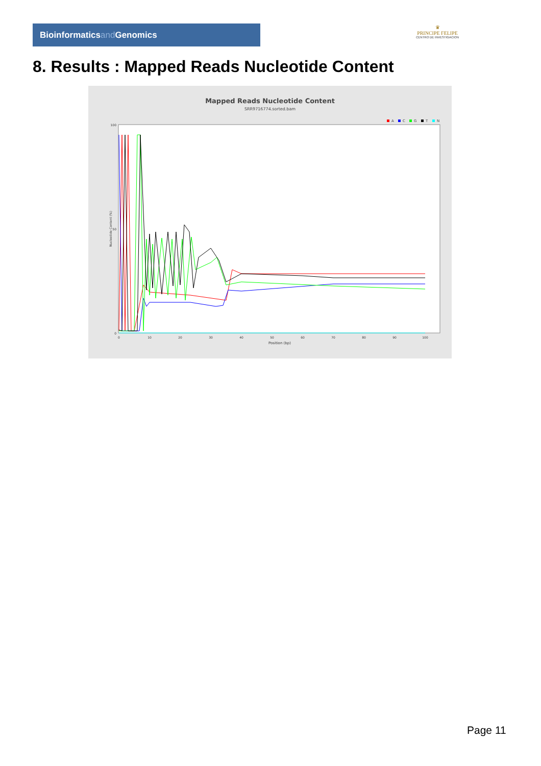Bioinformaticsand Genomics
♛
PRINCIPE FELIPE
CENTRO DE INVESTIGACION
8. Results : Mapped Reads Nucleotide Content
Mapped Reads Nucleotide Content
SRR9716774.sorted.bam
A
C
G
T
N
Nucleotide Content (%)
0
50
100
0
10
20
30
40
50
60
70
80
90
100
Position (bp)
Page 11